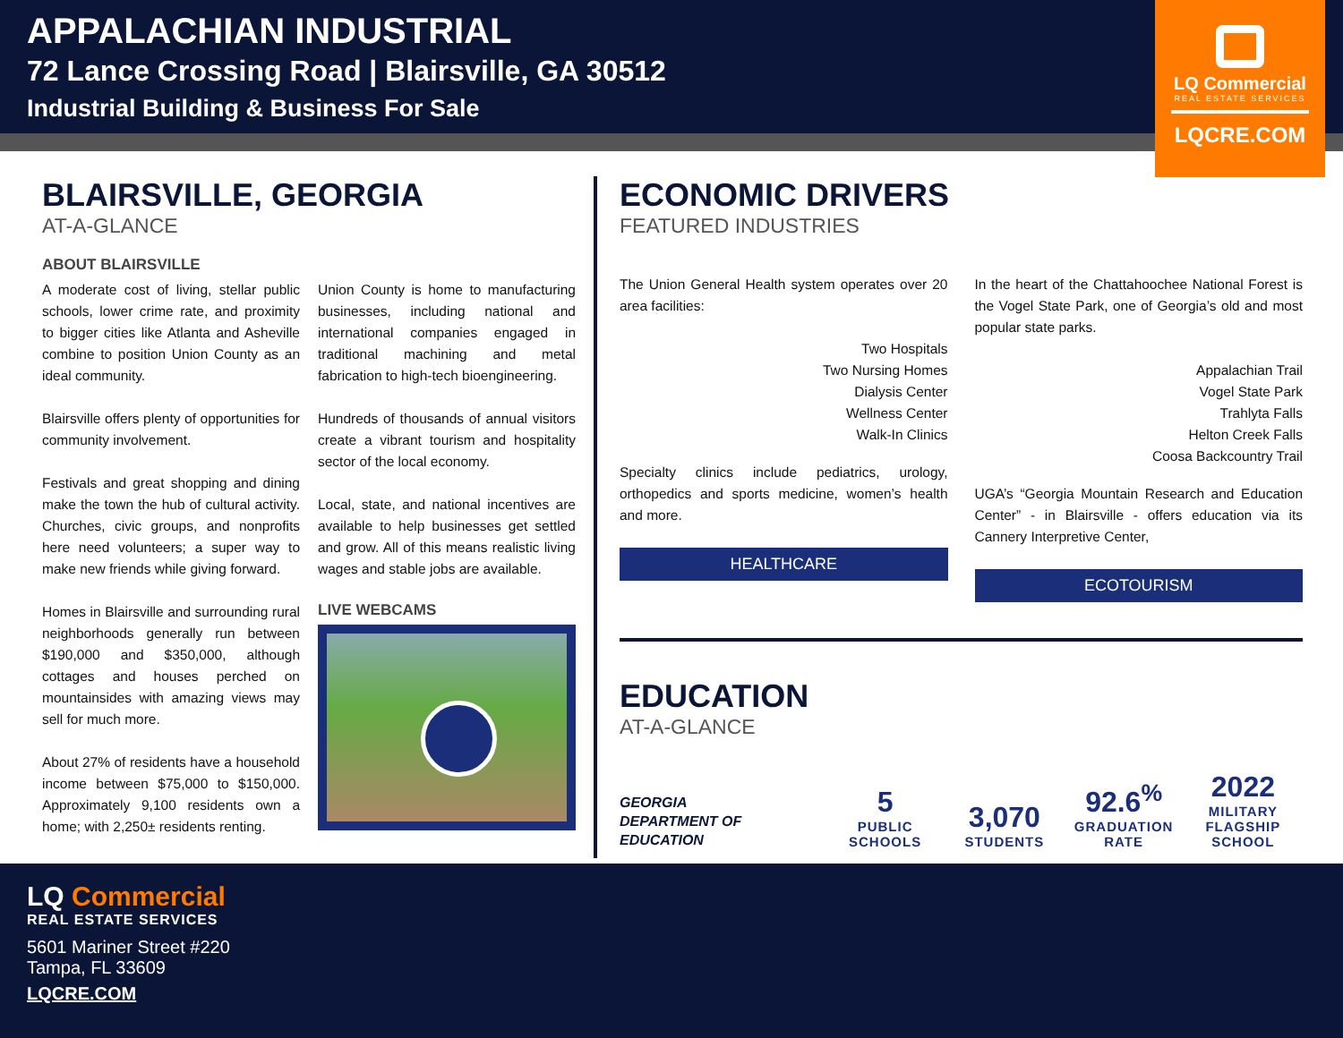APPALACHIAN INDUSTRIAL
72 Lance Crossing Road | Blairsville, GA 30512
Industrial Building & Business For Sale
LQ Commercial
REAL ESTATE SERVICES
LQCRE.COM
BLAIRSVILLE, GEORGIA
AT-A-GLANCE
ABOUT BLAIRSVILLE
A moderate cost of living, stellar public schools, lower crime rate, and proximity to bigger cities like Atlanta and Asheville combine to position Union County as an ideal community.
Blairsville offers plenty of opportunities for community involvement.
Festivals and great shopping and dining make the town the hub of cultural activity. Churches, civic groups, and nonprofits here need volunteers; a super way to make new friends while giving forward.
Homes in Blairsville and surrounding rural neighborhoods generally run between $190,000 and $350,000, although cottages and houses perched on mountainsides with amazing views may sell for much more.
About 27% of residents have a household income between $75,000 to $150,000. Approximately 9,100 residents own a home; with 2,250± residents renting.
Union County is home to manufacturing businesses, including national and international companies engaged in traditional machining and metal fabrication to high-tech bioengineering.
Hundreds of thousands of annual visitors create a vibrant tourism and hospitality sector of the local economy.
Local, state, and national incentives are available to help businesses get settled and grow. All of this means realistic living wages and stable jobs are available.
LIVE WEBCAMS
ECONOMIC DRIVERS
FEATURED INDUSTRIES
The Union General Health system operates over 20 area facilities:
Two Hospitals
Two Nursing Homes
Dialysis Center
Wellness Center
Walk-In Clinics
Specialty clinics include pediatrics, urology, orthopedics and sports medicine, women’s health and more.
HEALTHCARE
In the heart of the Chattahoochee National Forest is the Vogel State Park, one of Georgia’s old and most popular state parks.
Appalachian Trail
Vogel State Park
Trahlyta Falls
Helton Creek Falls
Coosa Backcountry Trail
UGA’s “Georgia Mountain Research and Education Center” - in Blairsville - offers education via its Cannery Interpretive Center,
ECOTOURISM
EDUCATION
AT-A-GLANCE
GEORGIA
DEPARTMENT OF
EDUCATION
5
PUBLIC
SCHOOLS
3,070
STUDENTS
92.6<sup>%</sup>
GRADUATION
RATE
2022
MILITARY
FLAGSHIP
SCHOOL
LQ Commercial
REAL ESTATE SERVICES
5601 Mariner Street #220
Tampa, FL 33609
LQCRE.COM